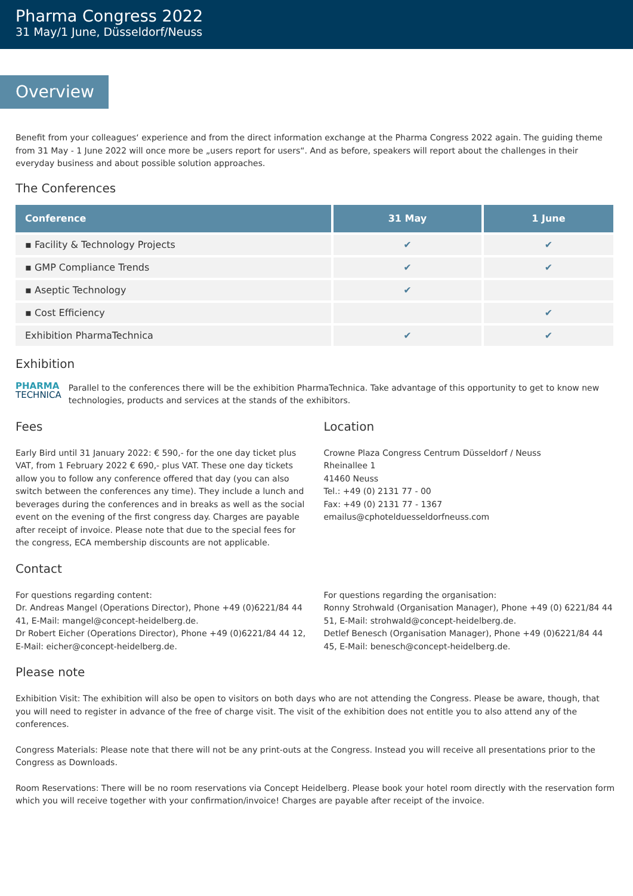Pharma Congress 2022
31 May/1 June, Düsseldorf/Neuss
Overview
Benefit from your colleagues‘ experience and from the direct information exchange at the Pharma Congress 2022 again. The guiding theme from 31 May - 1 June 2022 will once more be „users report for users“. And as before, speakers will report about the challenges in their everyday business and about possible solution approaches.
The Conferences
| Conference | 31 May | 1 June |
| --- | --- | --- |
| ▪ Facility & Technology Projects | ✔ | ✔ |
| ▪ GMP Compliance Trends | ✔ | ✔ |
| ▪ Aseptic Technology | ✔ | |
| ▪ Cost Efficiency | | ✔ |
| Exhibition PharmaTechnica | ✔ | ✔ |
Exhibition
PHARMA
TECHNICA
Parallel to the conferences there will be the exhibition PharmaTechnica. Take advantage of this opportunity to get to know new technologies, products and services at the stands of the exhibitors.
Fees
Early Bird until 31 January 2022: € 590,- for the one day ticket plus VAT, from 1 February 2022 € 690,- plus VAT. These one day tickets allow you to follow any conference offered that day (you can also switch between the conferences any time). They include a lunch and beverages during the conferences and in breaks as well as the social event on the evening of the first congress day. Charges are payable after receipt of invoice. Please note that due to the special fees for the congress, ECA membership discounts are not applicable.
Location
Crowne Plaza Congress Centrum Düsseldorf / Neuss
Rheinallee 1
41460 Neuss
Tel.: +49 (0) 2131 77 - 00
Fax: +49 (0) 2131 77 - 1367
emailus@cphotelduesseldorfneuss.com
Contact
For questions regarding content:
Dr. Andreas Mangel (Operations Director), Phone +49 (0)6221/84 44 41, E-Mail: mangel@concept-heidelberg.de.
Dr Robert Eicher (Operations Director), Phone +49 (0)6221/84 44 12, E-Mail: eicher@concept-heidelberg.de.
For questions regarding the organisation:
Ronny Strohwald (Organisation Manager), Phone +49 (0) 6221/84 44 51, E-Mail: strohwald@concept-heidelberg.de.
Detlef Benesch (Organisation Manager), Phone +49 (0)6221/84 44 45, E-Mail: benesch@concept-heidelberg.de.
Please note
Exhibition Visit: The exhibition will also be open to visitors on both days who are not attending the Congress. Please be aware, though, that you will need to register in advance of the free of charge visit. The visit of the exhibition does not entitle you to also attend any of the conferences.
Congress Materials: Please note that there will not be any print-outs at the Congress. Instead you will receive all presentations prior to the Congress as Downloads.
Room Reservations: There will be no room reservations via Concept Heidelberg. Please book your hotel room directly with the reservation form which you will receive together with your confirmation/invoice! Charges are payable after receipt of the invoice.